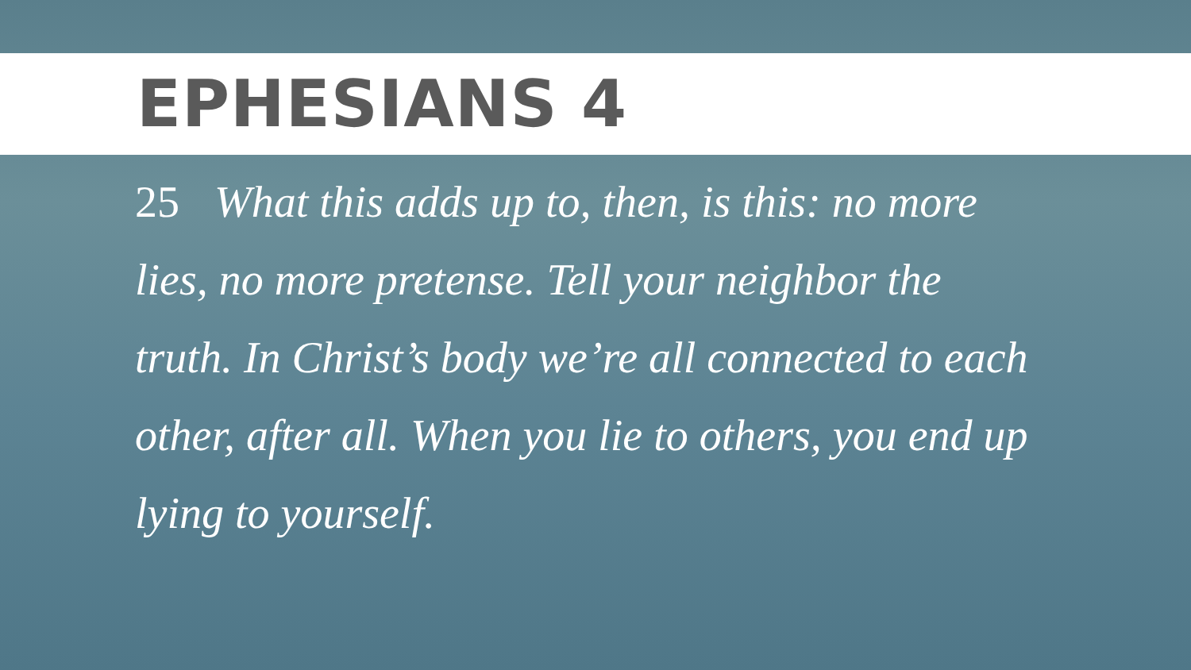EPHESIANS 4
25 What this adds up to, then, is this: no more lies, no more pretense. Tell your neighbor the truth. In Christ’s body we’re all connected to each other, after all. When you lie to others, you end up lying to yourself.